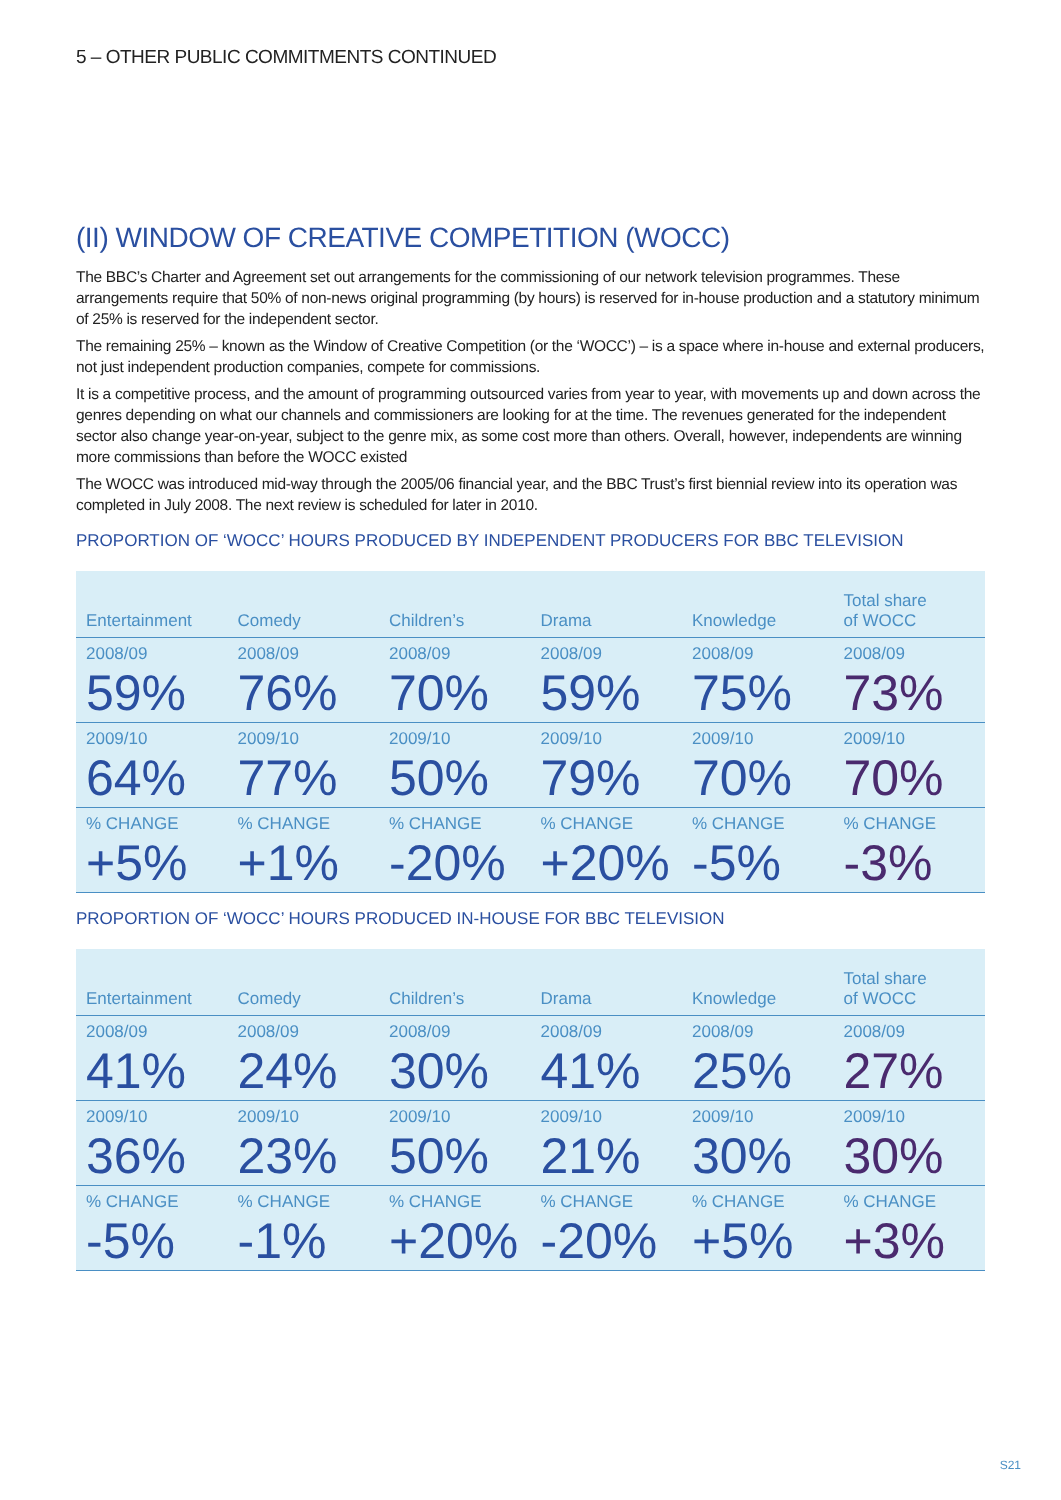5 – OTHER PUBLIC COMMITMENTS CONTINUED
(II) WINDOW OF CREATIVE COMPETITION (WOCC)
The BBC’s Charter and Agreement set out arrangements for the commissioning of our network television programmes. These arrangements require that 50% of non-news original programming (by hours) is reserved for in-house production and a statutory minimum of 25% is reserved for the independent sector.
The remaining 25% – known as the Window of Creative Competition (or the ‘WOCC’) – is a space where in-house and external producers, not just independent production companies, compete for commissions.
It is a competitive process, and the amount of programming outsourced varies from year to year, with movements up and down across the genres depending on what our channels and commissioners are looking for at the time. The revenues generated for the independent sector also change year-on-year, subject to the genre mix, as some cost more than others. Overall, however, independents are winning more commissions than before the WOCC existed
The WOCC was introduced mid-way through the 2005/06 financial year, and the BBC Trust’s first biennial review into its operation was completed in July 2008. The next review is scheduled for later in 2010.
PROPORTION OF ‘WOCC’ HOURS PRODUCED BY INDEPENDENT PRODUCERS FOR BBC TELEVISION
| Entertainment | Comedy | Children’s | Drama | Knowledge | Total share of WOCC |
| --- | --- | --- | --- | --- | --- |
| 2008/09 | 2008/09 | 2008/09 | 2008/09 | 2008/09 | 2008/09 |
| 59% | 76% | 70% | 59% | 75% | 73% |
| 2009/10 | 2009/10 | 2009/10 | 2009/10 | 2009/10 | 2009/10 |
| 64% | 77% | 50% | 79% | 70% | 70% |
| % CHANGE | % CHANGE | % CHANGE | % CHANGE | % CHANGE | % CHANGE |
| +5% | +1% | -20% | +20% | -5% | -3% |
PROPORTION OF ‘WOCC’ HOURS PRODUCED IN-HOUSE FOR BBC TELEVISION
| Entertainment | Comedy | Children’s | Drama | Knowledge | Total share of WOCC |
| --- | --- | --- | --- | --- | --- |
| 2008/09 | 2008/09 | 2008/09 | 2008/09 | 2008/09 | 2008/09 |
| 41% | 24% | 30% | 41% | 25% | 27% |
| 2009/10 | 2009/10 | 2009/10 | 2009/10 | 2009/10 | 2009/10 |
| 36% | 23% | 50% | 21% | 30% | 30% |
| % CHANGE | % CHANGE | % CHANGE | % CHANGE | % CHANGE | % CHANGE |
| -5% | -1% | +20% | -20% | +5% | +3% |
S21